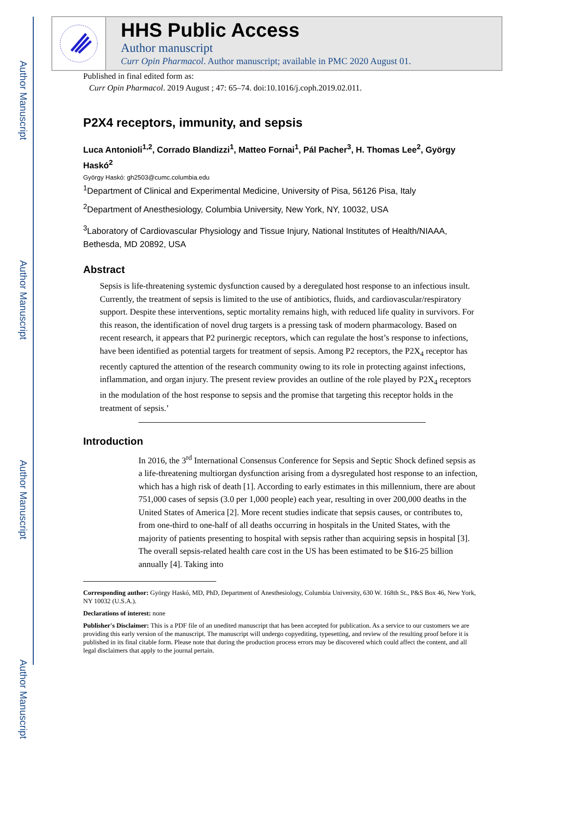Author Manuscript
Author Manuscript
Author Manuscript
Author Manuscript
HHS Public Access
Author manuscript
Curr Opin Pharmacol. Author manuscript; available in PMC 2020 August 01.
Published in final edited form as:
Curr Opin Pharmacol. 2019 August ; 47: 65–74. doi:10.1016/j.coph.2019.02.011.
P2X4 receptors, immunity, and sepsis
Luca Antonioli<sup>1,2</sup>, Corrado Blandizzi<sup>1</sup>, Matteo Fornai<sup>1</sup>, Pál Pacher<sup>3</sup>, H. Thomas Lee<sup>2</sup>, György Haskó<sup>2</sup>
György Haskó: gh2503@cumc.columbia.edu
<sup>1</sup> Department of Clinical and Experimental Medicine, University of Pisa, 56126 Pisa, Italy
<sup>2</sup> Department of Anesthesiology, Columbia University, New York, NY, 10032, USA
<sup>3</sup> Laboratory of Cardiovascular Physiology and Tissue Injury, National Institutes of Health/NIAAA, Bethesda, MD 20892, USA
Abstract
Sepsis is life-threatening systemic dysfunction caused by a deregulated host response to an infectious insult. Currently, the treatment of sepsis is limited to the use of antibiotics, fluids, and cardiovascular/respiratory support. Despite these interventions, septic mortality remains high, with reduced life quality in survivors. For this reason, the identification of novel drug targets is a pressing task of modern pharmacology. Based on recent research, it appears that P2 purinergic receptors, which can regulate the host’s response to infections, have been identified as potential targets for treatment of sepsis. Among P2 receptors, the P2X<sub>4</sub> receptor has recently captured the attention of the research community owing to its role in protecting against infections, inflammation, and organ injury. The present review provides an outline of the role played by P2X<sub>4</sub> receptors in the modulation of the host response to sepsis and the promise that targeting this receptor holds in the treatment of sepsis.’
Introduction
In 2016, the 3<sup>rd</sup> International Consensus Conference for Sepsis and Septic Shock defined sepsis as a life-threatening multiorgan dysfunction arising from a dysregulated host response to an infection, which has a high risk of death [1]. According to early estimates in this millennium, there are about 751,000 cases of sepsis (3.0 per 1,000 people) each year, resulting in over 200,000 deaths in the United States of America [2]. More recent studies indicate that sepsis causes, or contributes to, from one-third to one-half of all deaths occurring in hospitals in the United States, with the majority of patients presenting to hospital with sepsis rather than acquiring sepsis in hospital [3]. The overall sepsis-related health care cost in the US has been estimated to be $16-25 billion annually [4]. Taking into
Corresponding author: György Haskó, MD, PhD, Department of Anesthesiology, Columbia University, 630 W. 168th St., P&S Box 46, New York, NY 10032 (U.S.A.).
Declarations of interest: none
Publisher's Disclaimer: This is a PDF file of an unedited manuscript that has been accepted for publication. As a service to our customers we are providing this early version of the manuscript. The manuscript will undergo copyediting, typesetting, and review of the resulting proof before it is published in its final citable form. Please note that during the production process errors may be discovered which could affect the content, and all legal disclaimers that apply to the journal pertain.